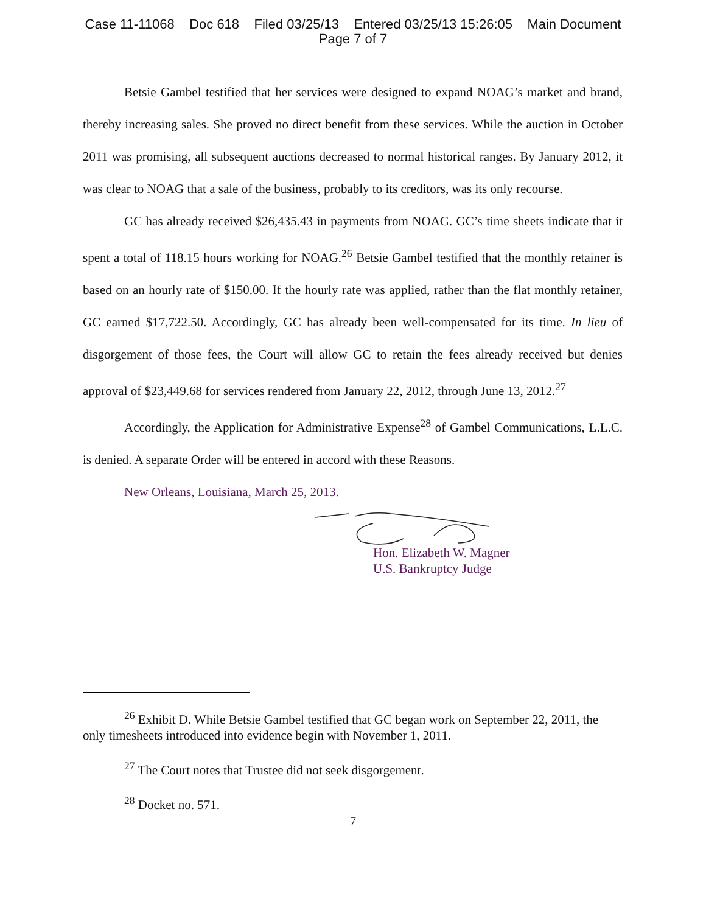Case 11-11068 Doc 618 Filed 03/25/13 Entered 03/25/13 15:26:05 Main Document
Page 7 of 7
Betsie Gambel testified that her services were designed to expand NOAG’s market and brand, thereby increasing sales. She proved no direct benefit from these services. While the auction in October 2011 was promising, all subsequent auctions decreased to normal historical ranges. By January 2012, it was clear to NOAG that a sale of the business, probably to its creditors, was its only recourse.
GC has already received $26,435.43 in payments from NOAG. GC’s time sheets indicate that it spent a total of 118.15 hours working for NOAG.<sup>26</sup> Betsie Gambel testified that the monthly retainer is based on an hourly rate of $150.00. If the hourly rate was applied, rather than the flat monthly retainer, GC earned $17,722.50. Accordingly, GC has already been well-compensated for its time. In lieu of disgorgement of those fees, the Court will allow GC to retain the fees already received but denies approval of $23,449.68 for services rendered from January 22, 2012, through June 13, 2012.<sup>27</sup>
Accordingly, the Application for Administrative Expense<sup>28</sup> of Gambel Communications, L.L.C. is denied. A separate Order will be entered in accord with these Reasons.
New Orleans, Louisiana, March 25, 2013.
Hon. Elizabeth W. Magner
U.S. Bankruptcy Judge
<sup>26</sup> Exhibit D. While Betsie Gambel testified that GC began work on September 22, 2011, the only timesheets introduced into evidence begin with November 1, 2011.
<sup>27</sup> The Court notes that Trustee did not seek disgorgement.
<sup>28</sup> Docket no. 571.
7